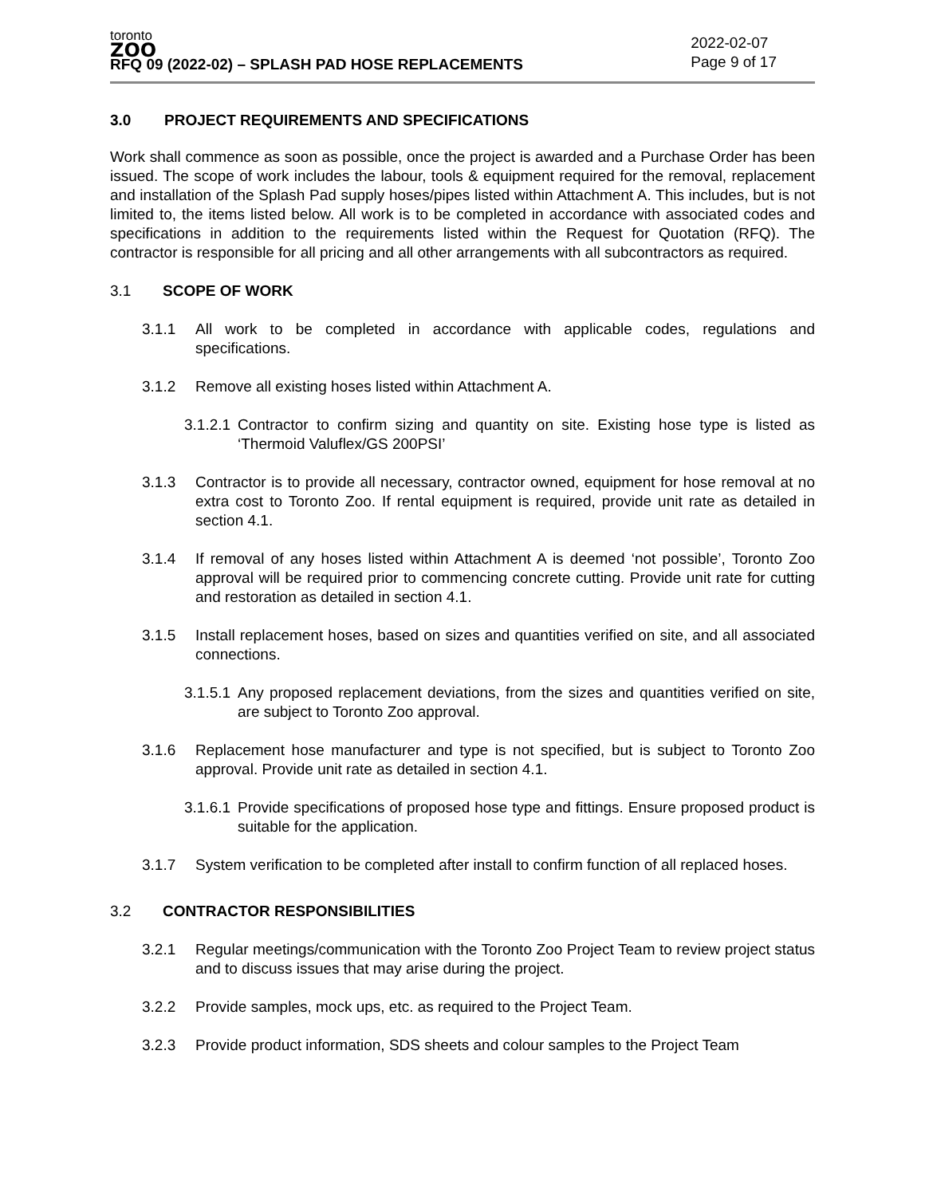toronto
ZOO
RFQ 09 (2022-02) – SPLASH PAD HOSE REPLACEMENTS
2022-02-07
Page 9 of 17
3.0 PROJECT REQUIREMENTS AND SPECIFICATIONS
Work shall commence as soon as possible, once the project is awarded and a Purchase Order has been issued. The scope of work includes the labour, tools & equipment required for the removal, replacement and installation of the Splash Pad supply hoses/pipes listed within Attachment A. This includes, but is not limited to, the items listed below. All work is to be completed in accordance with associated codes and specifications in addition to the requirements listed within the Request for Quotation (RFQ). The contractor is responsible for all pricing and all other arrangements with all subcontractors as required.
3.1 SCOPE OF WORK
3.1.1 All work to be completed in accordance with applicable codes, regulations and specifications.
3.1.2 Remove all existing hoses listed within Attachment A.
3.1.2.1 Contractor to confirm sizing and quantity on site. Existing hose type is listed as ‘Thermoid Valuflex/GS 200PSI’
3.1.3 Contractor is to provide all necessary, contractor owned, equipment for hose removal at no extra cost to Toronto Zoo. If rental equipment is required, provide unit rate as detailed in section 4.1.
3.1.4 If removal of any hoses listed within Attachment A is deemed ‘not possible’, Toronto Zoo approval will be required prior to commencing concrete cutting. Provide unit rate for cutting and restoration as detailed in section 4.1.
3.1.5 Install replacement hoses, based on sizes and quantities verified on site, and all associated connections.
3.1.5.1 Any proposed replacement deviations, from the sizes and quantities verified on site, are subject to Toronto Zoo approval.
3.1.6 Replacement hose manufacturer and type is not specified, but is subject to Toronto Zoo approval. Provide unit rate as detailed in section 4.1.
3.1.6.1 Provide specifications of proposed hose type and fittings. Ensure proposed product is suitable for the application.
3.1.7 System verification to be completed after install to confirm function of all replaced hoses.
3.2 CONTRACTOR RESPONSIBILITIES
3.2.1 Regular meetings/communication with the Toronto Zoo Project Team to review project status and to discuss issues that may arise during the project.
3.2.2 Provide samples, mock ups, etc. as required to the Project Team.
3.2.3 Provide product information, SDS sheets and colour samples to the Project Team